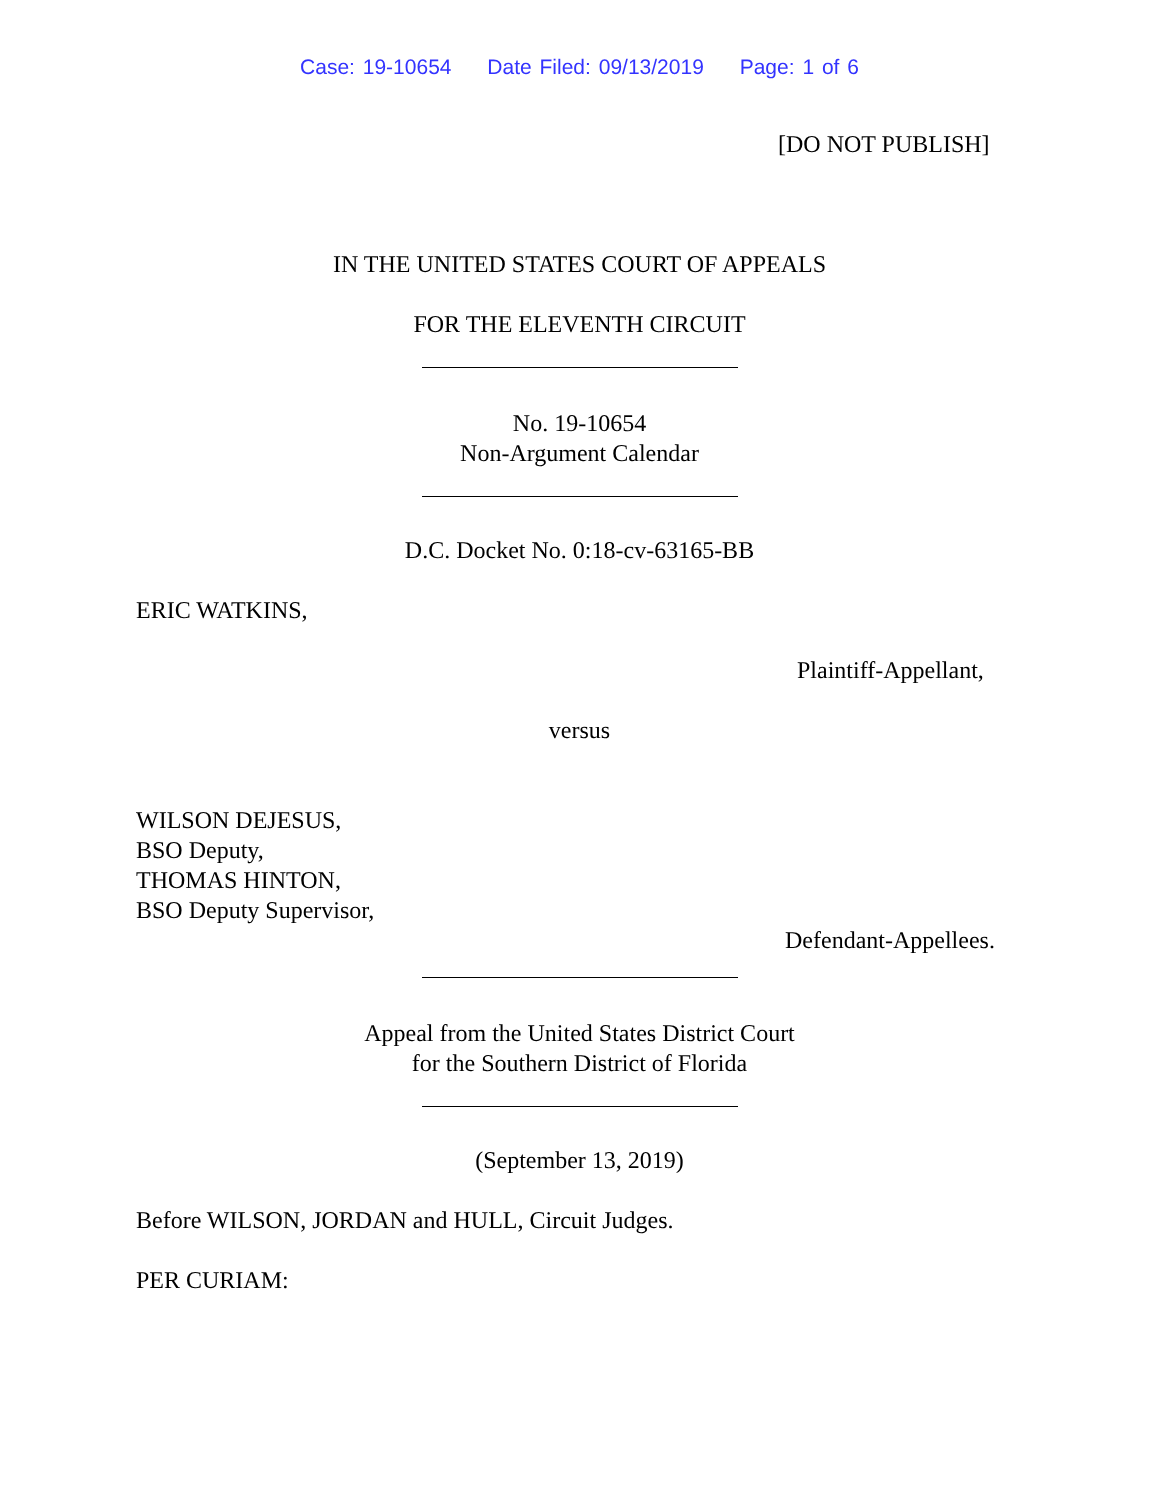Case: 19-10654 Date Filed: 09/13/2019 Page: 1 of 6
[DO NOT PUBLISH]
IN THE UNITED STATES COURT OF APPEALS
FOR THE ELEVENTH CIRCUIT
No. 19-10654
Non-Argument Calendar
D.C. Docket No. 0:18-cv-63165-BB
ERIC WATKINS,
Plaintiff-Appellant,
versus
WILSON DEJESUS,
BSO Deputy,
THOMAS HINTON,
BSO Deputy Supervisor,
Defendant-Appellees.
Appeal from the United States District Court
for the Southern District of Florida
(September 13, 2019)
Before WILSON, JORDAN and HULL, Circuit Judges.
PER CURIAM: